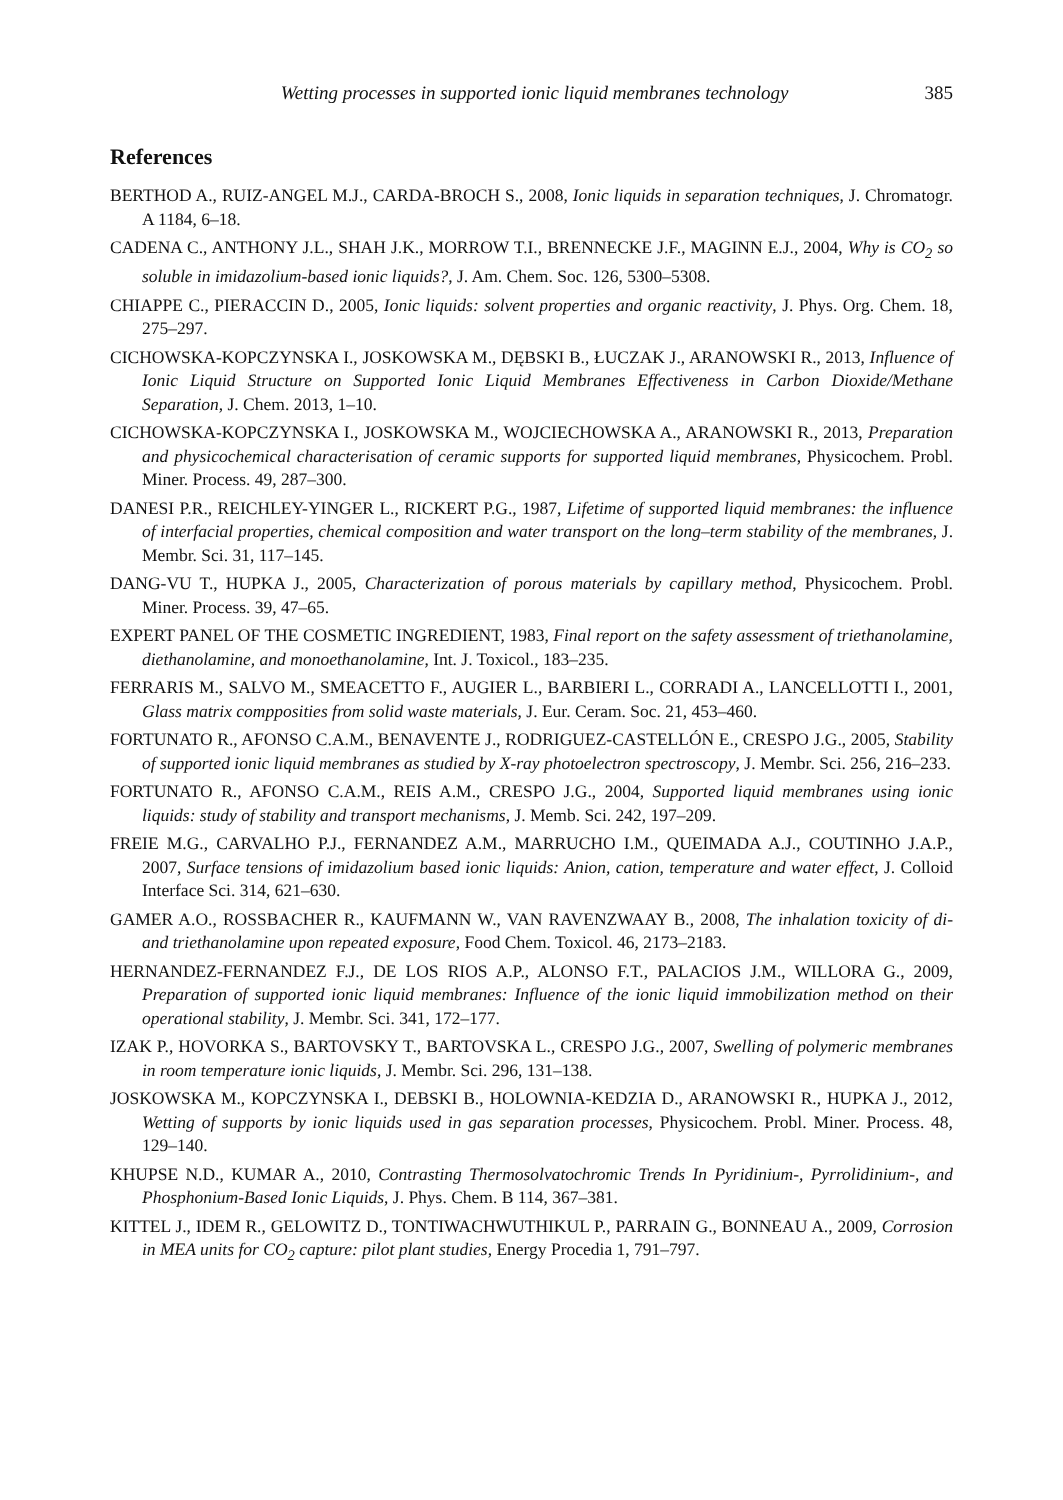Wetting processes in supported ionic liquid membranes technology 385
References
BERTHOD A., RUIZ-ANGEL M.J., CARDA-BROCH S., 2008, Ionic liquids in separation techniques, J. Chromatogr. A 1184, 6–18.
CADENA C., ANTHONY J.L., SHAH J.K., MORROW T.I., BRENNECKE J.F., MAGINN E.J., 2004, Why is CO<sub>2</sub> so soluble in imidazolium-based ionic liquids?, J. Am. Chem. Soc. 126, 5300–5308.
CHIAPPE C., PIERACCIN D., 2005, Ionic liquids: solvent properties and organic reactivity, J. Phys. Org. Chem. 18, 275–297.
CICHOWSKA-KOPCZYNSKA I., JOSKOWSKA M., DĘBSKI B., ŁUCZAK J., ARANOWSKI R., 2013, Influence of Ionic Liquid Structure on Supported Ionic Liquid Membranes Effectiveness in Carbon Dioxide/Methane Separation, J. Chem. 2013, 1–10.
CICHOWSKA-KOPCZYNSKA I., JOSKOWSKA M., WOJCIECHOWSKA A., ARANOWSKI R., 2013, Preparation and physicochemical characterisation of ceramic supports for supported liquid membranes, Physicochem. Probl. Miner. Process. 49, 287–300.
DANESI P.R., REICHLEY-YINGER L., RICKERT P.G., 1987, Lifetime of supported liquid membranes: the influence of interfacial properties, chemical composition and water transport on the long–term stability of the membranes, J. Membr. Sci. 31, 117–145.
DANG-VU T., HUPKA J., 2005, Characterization of porous materials by capillary method, Physicochem. Probl. Miner. Process. 39, 47–65.
EXPERT PANEL OF THE COSMETIC INGREDIENT, 1983, Final report on the safety assessment of triethanolamine, diethanolamine, and monoethanolamine, Int. J. Toxicol., 183–235.
FERRARIS M., SALVO M., SMEACETTO F., AUGIER L., BARBIERI L., CORRADI A., LANCELLOTTI I., 2001, Glass matrix compposities from solid waste materials, J. Eur. Ceram. Soc. 21, 453–460.
FORTUNATO R., AFONSO C.A.M., BENAVENTE J., RODRIGUEZ-CASTELLÓN E., CRESPO J.G., 2005, Stability of supported ionic liquid membranes as studied by X-ray photoelectron spectroscopy, J. Membr. Sci. 256, 216–233.
FORTUNATO R., AFONSO C.A.M., REIS A.M., CRESPO J.G., 2004, Supported liquid membranes using ionic liquids: study of stability and transport mechanisms, J. Memb. Sci. 242, 197–209.
FREIE M.G., CARVALHO P.J., FERNANDEZ A.M., MARRUCHO I.M., QUEIMADA A.J., COUTINHO J.A.P., 2007, Surface tensions of imidazolium based ionic liquids: Anion, cation, temperature and water effect, J. Colloid Interface Sci. 314, 621–630.
GAMER A.O., ROSSBACHER R., KAUFMANN W., VAN RAVENZWAAY B., 2008, The inhalation toxicity of di- and triethanolamine upon repeated exposure, Food Chem. Toxicol. 46, 2173–2183.
HERNANDEZ-FERNANDEZ F.J., DE LOS RIOS A.P., ALONSO F.T., PALACIOS J.M., WILLORA G., 2009, Preparation of supported ionic liquid membranes: Influence of the ionic liquid immobilization method on their operational stability, J. Membr. Sci. 341, 172–177.
IZAK P., HOVORKA S., BARTOVSKY T., BARTOVSKA L., CRESPO J.G., 2007, Swelling of polymeric membranes in room temperature ionic liquids, J. Membr. Sci. 296, 131–138.
JOSKOWSKA M., KOPCZYNSKA I., DEBSKI B., HOLOWNIA-KEDZIA D., ARANOWSKI R., HUPKA J., 2012, Wetting of supports by ionic liquids used in gas separation processes, Physicochem. Probl. Miner. Process. 48, 129–140.
KHUPSE N.D., KUMAR A., 2010, Contrasting Thermosolvatochromic Trends In Pyridinium-, Pyrrolidinium-, and Phosphonium-Based Ionic Liquids, J. Phys. Chem. B 114, 367–381.
KITTEL J., IDEM R., GELOWITZ D., TONTIWACHWUTHIKUL P., PARRAIN G., BONNEAU A., 2009, Corrosion in MEA units for CO<sub>2</sub> capture: pilot plant studies, Energy Procedia 1, 791–797.